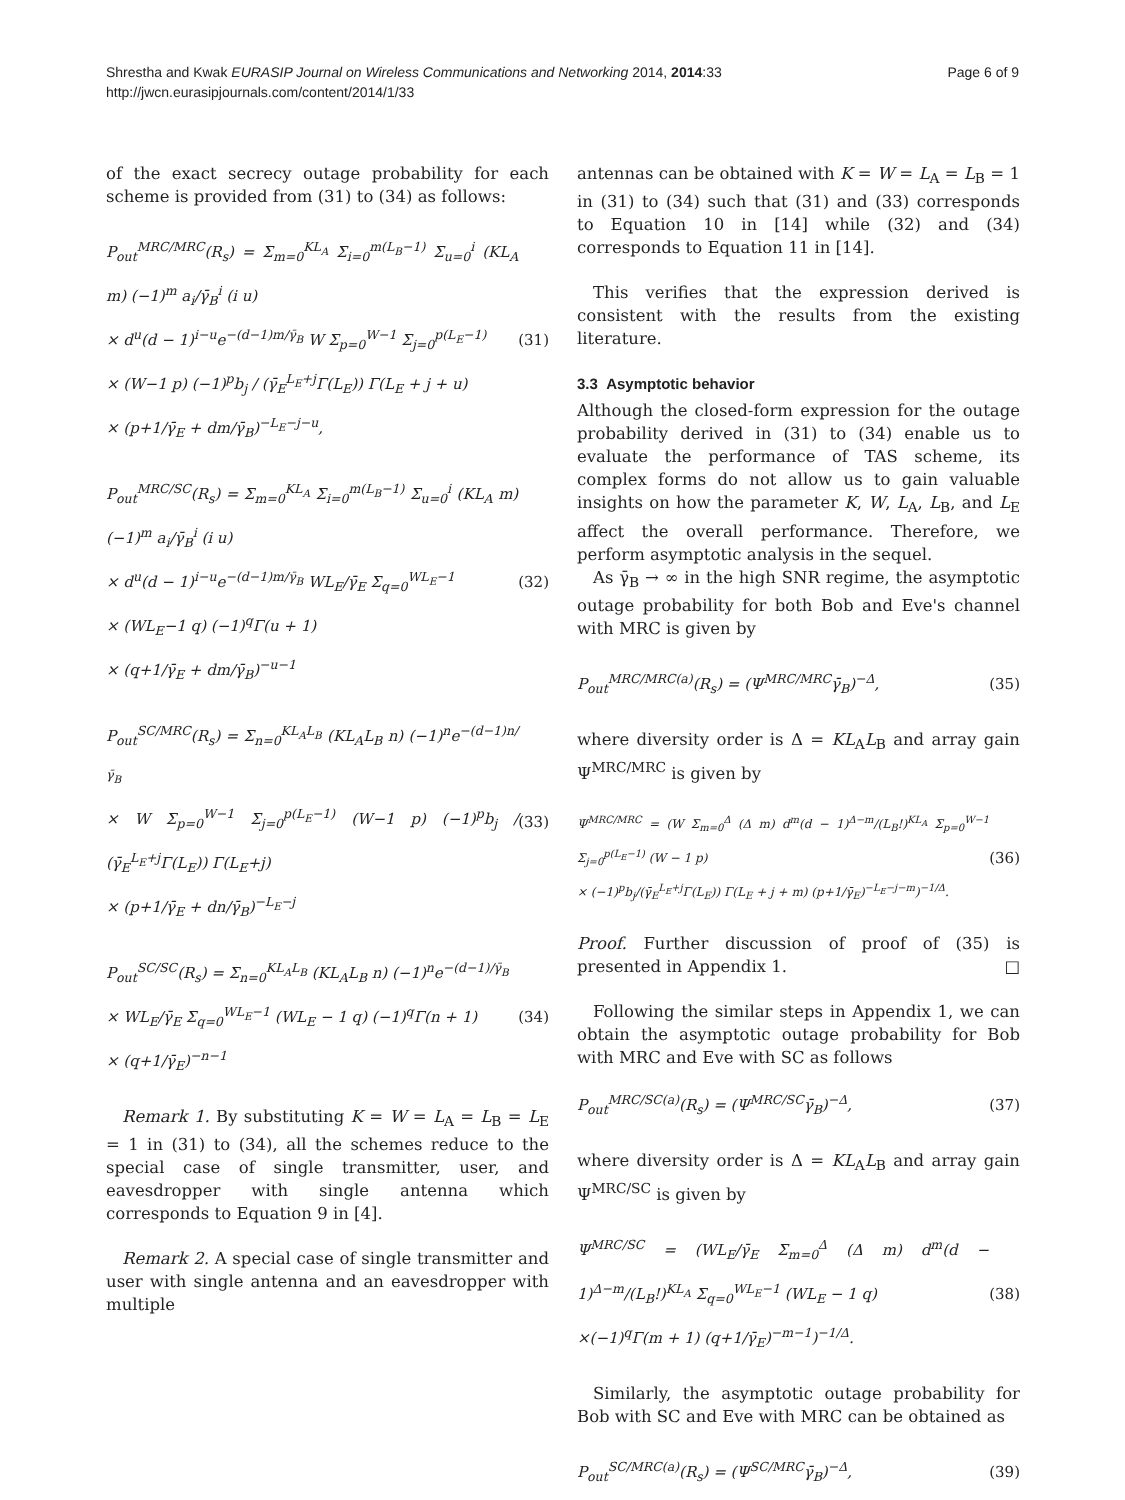Shrestha and Kwak EURASIP Journal on Wireless Communications and Networking 2014, 2014:33
http://jwcn.eurasipjournals.com/content/2014/1/33
Page 6 of 9
of the exact secrecy outage probability for each scheme is provided from (31) to (34) as follows:
P<sub>out</sub><sup>MRC/MRC</sup>(R<sub>s</sub>) = Σ<sub>m=0</sub><sup>KL<sub>A</sub></sup> Σ<sub>i=0</sub><sup>m(L<sub>B</sub>−1)</sup> Σ<sub>u=0</sub><sup>i</sup> (KL<sub>A</sub> m) (−1)<sup>m</sup> a<sub>i</sub>/γ̄<sub>B</sub><sup>i</sup> (i u)
× d<sup>u</sup>(d − 1)<sup>i−u</sup>e<sup>−(d−1)m/γ̄<sub>B</sub></sup> W Σ<sub>p=0</sub><sup>W−1</sup> Σ<sub>j=0</sub><sup>p(L<sub>E</sub>−1)</sup>
× (W−1 p) (−1)<sup>p</sup>b<sub>j</sub> / (γ̄<sub>E</sub><sup>L<sub>E</sub>+j</sup>Γ(L<sub>E</sub>)) Γ(L<sub>E</sub> + j + u)
× (p+1/γ̄<sub>E</sub> + dm/γ̄<sub>B</sub>)<sup>−L<sub>E</sub>−j−u</sup>,
(31)
P<sub>out</sub><sup>MRC/SC</sup>(R<sub>s</sub>) = Σ<sub>m=0</sub><sup>KL<sub>A</sub></sup> Σ<sub>i=0</sub><sup>m(L<sub>B</sub>−1)</sup> Σ<sub>u=0</sub><sup>i</sup> (KL<sub>A</sub> m) (−1)<sup>m</sup> a<sub>i</sub>/γ̄<sub>B</sub><sup>i</sup> (i u)
× d<sup>u</sup>(d − 1)<sup>i−u</sup>e<sup>−(d−1)m/γ̄<sub>B</sub></sup> WL<sub>E</sub>/γ̄<sub>E</sub> Σ<sub>q=0</sub><sup>WL<sub>E</sub>−1</sup>
× (WL<sub>E</sub>−1 q) (−1)<sup>q</sup>Γ(u + 1)
× (q+1/γ̄<sub>E</sub> + dm/γ̄<sub>B</sub>)<sup>−u−1</sup>
(32)
P<sub>out</sub><sup>SC/MRC</sup>(R<sub>s</sub>) = Σ<sub>n=0</sub><sup>KL<sub>A</sub>L<sub>B</sub></sup> (KL<sub>A</sub>L<sub>B</sub> n) (−1)<sup>n</sup>e<sup>−(d−1)n/γ̄<sub>B</sub></sup>
× W Σ<sub>p=0</sub><sup>W−1</sup> Σ<sub>j=0</sub><sup>p(L<sub>E</sub>−1)</sup> (W−1 p) (−1)<sup>p</sup>b<sub>j</sub> / (γ̄<sub>E</sub><sup>L<sub>E</sub>+j</sup>Γ(L<sub>E</sub>)) Γ(L<sub>E</sub>+j)
× (p+1/γ̄<sub>E</sub> + dn/γ̄<sub>B</sub>)<sup>−L<sub>E</sub>−j</sup>
(33)
P<sub>out</sub><sup>SC/SC</sup>(R<sub>s</sub>) = Σ<sub>n=0</sub><sup>KL<sub>A</sub>L<sub>B</sub></sup> (KL<sub>A</sub>L<sub>B</sub> n) (−1)<sup>n</sup>e<sup>−(d−1)/γ̄<sub>B</sub></sup>
× WL<sub>E</sub>/γ̄<sub>E</sub> Σ<sub>q=0</sub><sup>WL<sub>E</sub>−1</sup> (WL<sub>E</sub> − 1 q) (−1)<sup>q</sup>Γ(n + 1)
× (q+1/γ̄<sub>E</sub>)<sup>−n−1</sup>
(34)
Remark 1. By substituting K = W = L<sub>A</sub> = L<sub>B</sub> = L<sub>E</sub> = 1 in (31) to (34), all the schemes reduce to the special case of single transmitter, user, and eavesdropper with single antenna which corresponds to Equation 9 in [4].
Remark 2. A special case of single transmitter and user with single antenna and an eavesdropper with multiple
antennas can be obtained with K = W = L<sub>A</sub> = L<sub>B</sub> = 1 in (31) to (34) such that (31) and (33) corresponds to Equation 10 in [14] while (32) and (34) corresponds to Equation 11 in [14].
This verifies that the expression derived is consistent with the results from the existing literature.
3.3 Asymptotic behavior
Although the closed-form expression for the outage probability derived in (31) to (34) enable us to evaluate the performance of TAS scheme, its complex forms do not allow us to gain valuable insights on how the parameter K, W, L<sub>A</sub>, L<sub>B</sub>, and L<sub>E</sub> affect the overall performance. Therefore, we perform asymptotic analysis in the sequel.
As γ̄<sub>B</sub> → ∞ in the high SNR regime, the asymptotic outage probability for both Bob and Eve's channel with MRC is given by
P<sub>out</sub><sup>MRC/MRC(a)</sup>(R<sub>s</sub>) = (Ψ<sup>MRC/MRC</sup>γ̄<sub>B</sub>)<sup>−Δ</sup>,
(35)
where diversity order is Δ = KL<sub>A</sub>L<sub>B</sub> and array gain Ψ<sup>MRC/MRC</sup> is given by
Ψ<sup>MRC/MRC</sup> = (W Σ<sub>m=0</sub><sup>Δ</sup> (Δ m) d<sup>m</sup>(d − 1)<sup>Δ−m</sup>/(L<sub>B</sub>!)<sup>KL<sub>A</sub></sup> Σ<sub>p=0</sub><sup>W−1</sup> Σ<sub>j=0</sub><sup>p(L<sub>E</sub>−1)</sup> (W − 1 p)
× (−1)<sup>p</sup>b<sub>j</sub>/(γ̄<sub>E</sub><sup>L<sub>E</sub>+j</sup>Γ(L<sub>E</sub>)) Γ(L<sub>E</sub> + j + m) (p+1/γ̄<sub>E</sub>)<sup>−L<sub>E</sub>−j−m</sup>)<sup>−1/Δ</sup>.
(36)
Proof. Further discussion of proof of (35) is presented in Appendix 1. □
Following the similar steps in Appendix 1, we can obtain the asymptotic outage probability for Bob with MRC and Eve with SC as follows
P<sub>out</sub><sup>MRC/SC(a)</sup>(R<sub>s</sub>) = (Ψ<sup>MRC/SC</sup>γ̄<sub>B</sub>)<sup>−Δ</sup>,
(37)
where diversity order is Δ = KL<sub>A</sub>L<sub>B</sub> and array gain Ψ<sup>MRC/SC</sup> is given by
Ψ<sup>MRC/SC</sup> = (WL<sub>E</sub>/γ̄<sub>E</sub> Σ<sub>m=0</sub><sup>Δ</sup> (Δ m) d<sup>m</sup>(d − 1)<sup>Δ−m</sup>/(L<sub>B</sub>!)<sup>KL<sub>A</sub></sup> Σ<sub>q=0</sub><sup>WL<sub>E</sub>−1</sup> (WL<sub>E</sub> − 1 q)
×(−1)<sup>q</sup>Γ(m + 1) (q+1/γ̄<sub>E</sub>)<sup>−m−1</sup>)<sup>−1/Δ</sup>.
(38)
Similarly, the asymptotic outage probability for Bob with SC and Eve with MRC can be obtained as
P<sub>out</sub><sup>SC/MRC(a)</sup>(R<sub>s</sub>) = (Ψ<sup>SC/MRC</sup>γ̄<sub>B</sub>)<sup>−Δ</sup>,
(39)